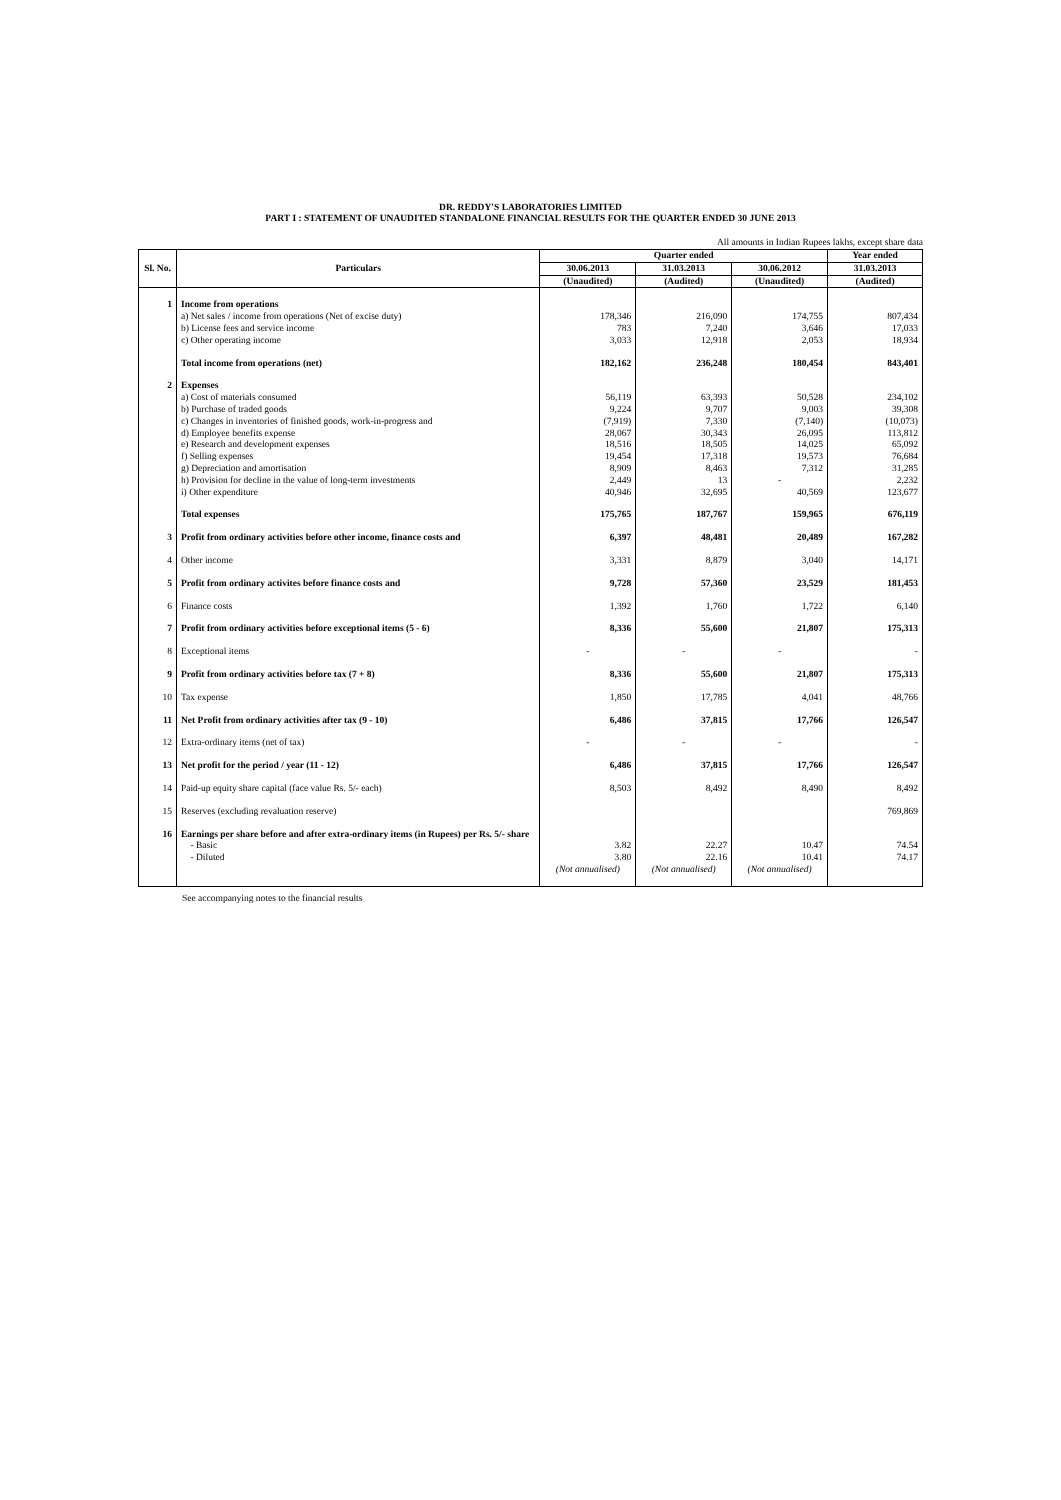DR. REDDY'S LABORATORIES LIMITED
PART I : STATEMENT OF UNAUDITED STANDALONE FINANCIAL RESULTS FOR THE QUARTER ENDED 30 JUNE 2013
All amounts in Indian Rupees lakhs, except share data
| Sl. No. | Particulars | Quarter ended | | | Year ended |
| --- | --- | --- | --- | --- | --- |
| | | 30.06.2013 | 31.03.2013 | 30.06.2012 | 31.03.2013 |
| | | (Unaudited) | (Audited) | (Unaudited) | (Audited) |
| 1 | Income from operations | | | | |
| | a) Net sales / income from operations (Net of excise duty) | 178,346 | 216,090 | 174,755 | 807,434 |
| | b) License fees and service income | 783 | 7,240 | 3,646 | 17,033 |
| | c) Other operating income | 3,033 | 12,918 | 2,053 | 18,934 |
| | Total income from operations (net) | 182,162 | 236,248 | 180,454 | 843,401 |
| 2 | Expenses | | | | |
| | a) Cost of materials consumed | 56,119 | 63,393 | 50,528 | 234,102 |
| | b) Purchase of traded goods | 9,224 | 9,707 | 9,003 | 39,308 |
| | c) Changes in inventories of finished goods, work-in-progress and | (7,919) | 7,330 | (7,140) | (10,073) |
| | d) Employee benefits expense | 28,067 | 30,343 | 26,095 | 113,812 |
| | e) Research and development expenses | 18,516 | 18,505 | 14,025 | 65,092 |
| | f) Selling expenses | 19,454 | 17,318 | 19,573 | 76,684 |
| | g) Depreciation and amortisation | 8,909 | 8,463 | 7,312 | 31,285 |
| | h) Provision for decline in the value of long-term investments | 2,449 | 13 | - | 2,232 |
| | i) Other expenditure | 40,946 | 32,695 | 40,569 | 123,677 |
| | Total expenses | 175,765 | 187,767 | 159,965 | 676,119 |
| 3 | Profit from ordinary activities before other income, finance costs and | 6,397 | 48,481 | 20,489 | 167,282 |
| 4 | Other income | 3,331 | 8,879 | 3,040 | 14,171 |
| 5 | Profit from ordinary activites before finance costs and | 9,728 | 57,360 | 23,529 | 181,453 |
| 6 | Finance costs | 1,392 | 1,760 | 1,722 | 6,140 |
| 7 | Profit from ordinary activities before exceptional items (5 - 6) | 8,336 | 55,600 | 21,807 | 175,313 |
| 8 | Exceptional items | - | - | - | - |
| 9 | Profit from ordinary activities before tax (7 + 8) | 8,336 | 55,600 | 21,807 | 175,313 |
| 10 | Tax expense | 1,850 | 17,785 | 4,041 | 48,766 |
| 11 | Net Profit from ordinary activities after tax (9 - 10) | 6,486 | 37,815 | 17,766 | 126,547 |
| 12 | Extra-ordinary items (net of tax) | - | - | - | - |
| 13 | Net profit for the period / year (11 - 12) | 6,486 | 37,815 | 17,766 | 126,547 |
| 14 | Paid-up equity share capital (face value Rs. 5/- each) | 8,503 | 8,492 | 8,490 | 8,492 |
| 15 | Reserves (excluding revaluation reserve) | | | | 769,869 |
| 16 | Earnings per share before and after extra-ordinary items (in Rupees) per Rs. 5/- share | | | | |
| | - Basic | 3.82 | 22.27 | 10.47 | 74.54 |
| | - Diluted | 3.80 | 22.16 | 10.41 | 74.17 |
| | | (Not annualised) | (Not annualised) | (Not annualised) | |
See accompanying notes to the financial results